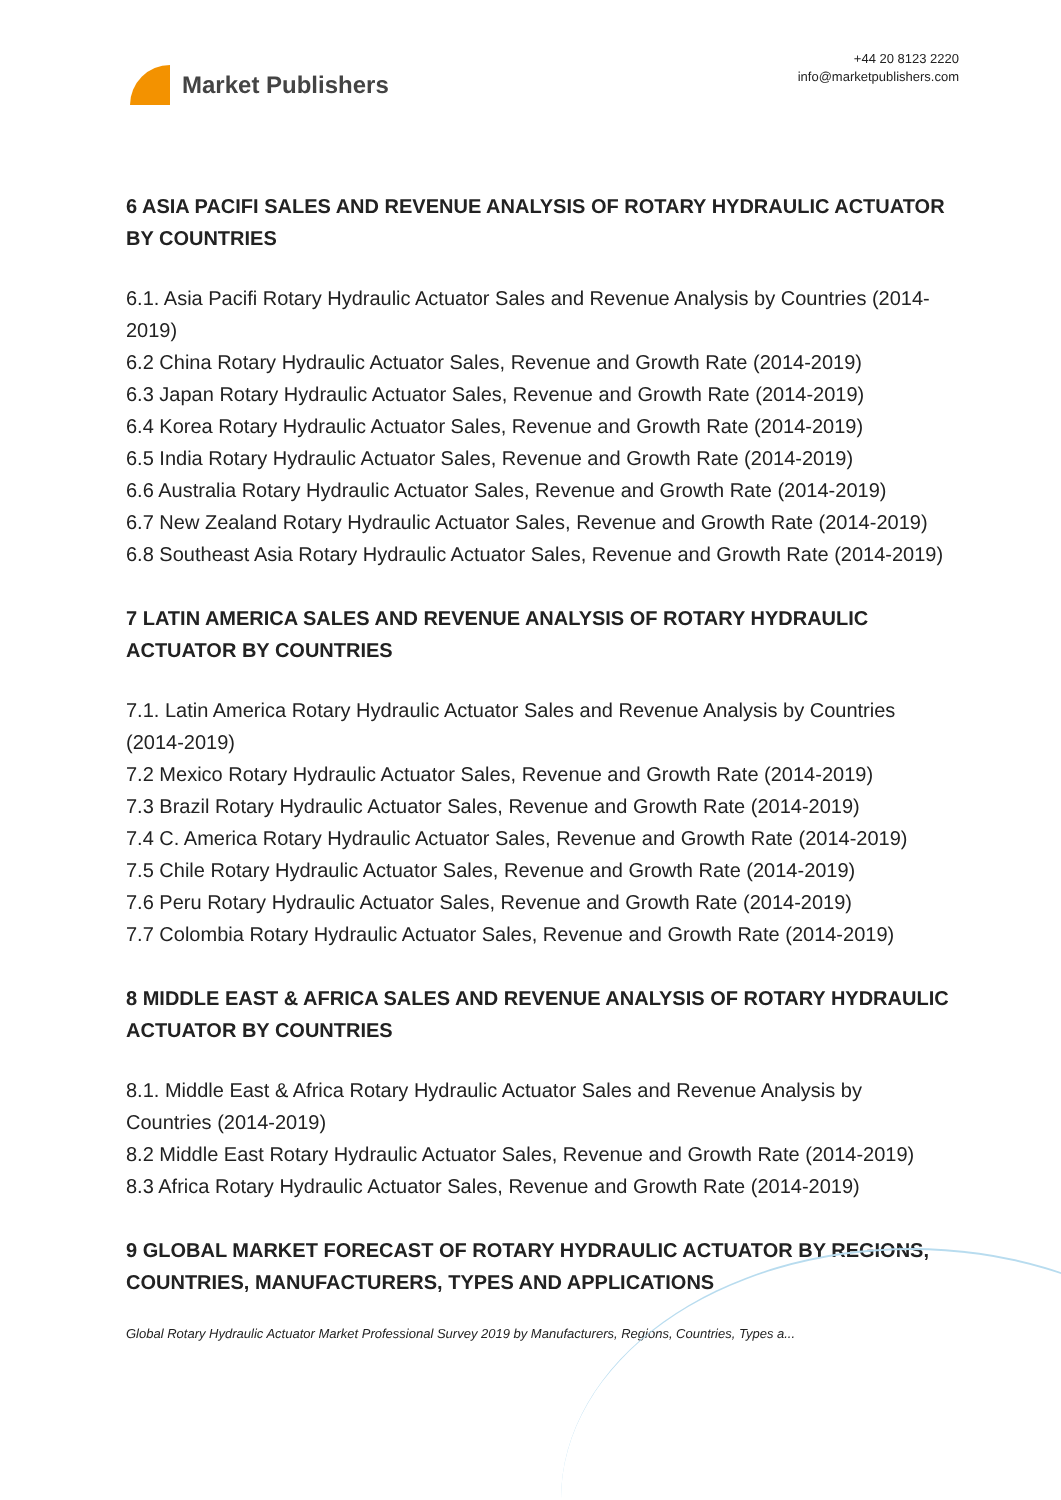Market Publishers
+44 20 8123 2220
info@marketpublishers.com
6 ASIA PACIFI SALES AND REVENUE ANALYSIS OF ROTARY HYDRAULIC ACTUATOR BY COUNTRIES
6.1. Asia Pacifi Rotary Hydraulic Actuator Sales and Revenue Analysis by Countries (2014-2019)
6.2 China Rotary Hydraulic Actuator Sales, Revenue and Growth Rate (2014-2019)
6.3 Japan Rotary Hydraulic Actuator Sales, Revenue and Growth Rate (2014-2019)
6.4 Korea Rotary Hydraulic Actuator Sales, Revenue and Growth Rate (2014-2019)
6.5 India Rotary Hydraulic Actuator Sales, Revenue and Growth Rate (2014-2019)
6.6 Australia Rotary Hydraulic Actuator Sales, Revenue and Growth Rate (2014-2019)
6.7 New Zealand Rotary Hydraulic Actuator Sales, Revenue and Growth Rate (2014-2019)
6.8 Southeast Asia Rotary Hydraulic Actuator Sales, Revenue and Growth Rate (2014-2019)
7 LATIN AMERICA SALES AND REVENUE ANALYSIS OF ROTARY HYDRAULIC ACTUATOR BY COUNTRIES
7.1. Latin America Rotary Hydraulic Actuator Sales and Revenue Analysis by Countries (2014-2019)
7.2 Mexico Rotary Hydraulic Actuator Sales, Revenue and Growth Rate (2014-2019)
7.3 Brazil Rotary Hydraulic Actuator Sales, Revenue and Growth Rate (2014-2019)
7.4 C. America Rotary Hydraulic Actuator Sales, Revenue and Growth Rate (2014-2019)
7.5 Chile Rotary Hydraulic Actuator Sales, Revenue and Growth Rate (2014-2019)
7.6 Peru Rotary Hydraulic Actuator Sales, Revenue and Growth Rate (2014-2019)
7.7 Colombia Rotary Hydraulic Actuator Sales, Revenue and Growth Rate (2014-2019)
8 MIDDLE EAST & AFRICA SALES AND REVENUE ANALYSIS OF ROTARY HYDRAULIC ACTUATOR BY COUNTRIES
8.1. Middle East & Africa Rotary Hydraulic Actuator Sales and Revenue Analysis by Countries (2014-2019)
8.2 Middle East Rotary Hydraulic Actuator Sales, Revenue and Growth Rate (2014-2019)
8.3 Africa Rotary Hydraulic Actuator Sales, Revenue and Growth Rate (2014-2019)
9 GLOBAL MARKET FORECAST OF ROTARY HYDRAULIC ACTUATOR BY REGIONS, COUNTRIES, MANUFACTURERS, TYPES AND APPLICATIONS
Global Rotary Hydraulic Actuator Market Professional Survey 2019 by Manufacturers, Regions, Countries, Types a...